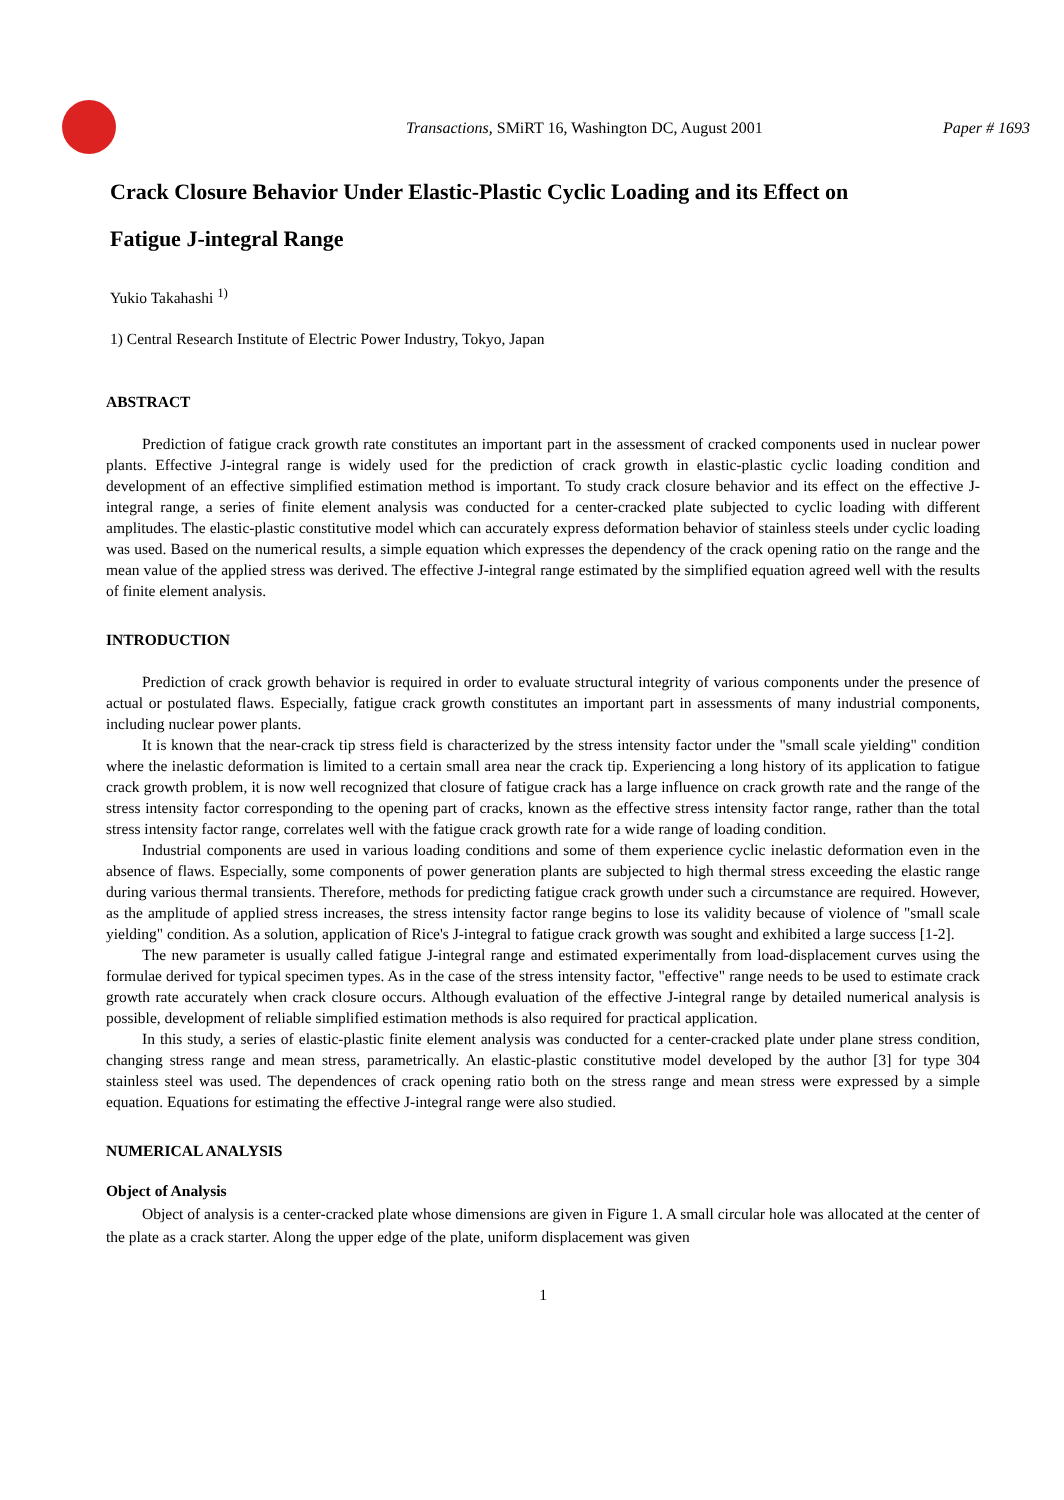Transactions, SMiRT 16, Washington DC, August 2001
Paper # 1693
Crack Closure Behavior Under Elastic-Plastic Cyclic Loading and its Effect on
Fatigue J-integral Range
Yukio Takahashi <sup>1)</sup>
1) Central Research Institute of Electric Power Industry, Tokyo, Japan
ABSTRACT
Prediction of fatigue crack growth rate constitutes an important part in the assessment of cracked components used in nuclear power plants. Effective J-integral range is widely used for the prediction of crack growth in elastic-plastic cyclic loading condition and development of an effective simplified estimation method is important. To study crack closure behavior and its effect on the effective J-integral range, a series of finite element analysis was conducted for a center-cracked plate subjected to cyclic loading with different amplitudes. The elastic-plastic constitutive model which can accurately express deformation behavior of stainless steels under cyclic loading was used. Based on the numerical results, a simple equation which expresses the dependency of the crack opening ratio on the range and the mean value of the applied stress was derived. The effective J-integral range estimated by the simplified equation agreed well with the results of finite element analysis.
INTRODUCTION
Prediction of crack growth behavior is required in order to evaluate structural integrity of various components under the presence of actual or postulated flaws. Especially, fatigue crack growth constitutes an important part in assessments of many industrial components, including nuclear power plants.
It is known that the near-crack tip stress field is characterized by the stress intensity factor under the "small scale yielding" condition where the inelastic deformation is limited to a certain small area near the crack tip. Experiencing a long history of its application to fatigue crack growth problem, it is now well recognized that closure of fatigue crack has a large influence on crack growth rate and the range of the stress intensity factor corresponding to the opening part of cracks, known as the effective stress intensity factor range, rather than the total stress intensity factor range, correlates well with the fatigue crack growth rate for a wide range of loading condition.
Industrial components are used in various loading conditions and some of them experience cyclic inelastic deformation even in the absence of flaws. Especially, some components of power generation plants are subjected to high thermal stress exceeding the elastic range during various thermal transients. Therefore, methods for predicting fatigue crack growth under such a circumstance are required. However, as the amplitude of applied stress increases, the stress intensity factor range begins to lose its validity because of violence of "small scale yielding" condition. As a solution, application of Rice's J-integral to fatigue crack growth was sought and exhibited a large success [1-2].
The new parameter is usually called fatigue J-integral range and estimated experimentally from load-displacement curves using the formulae derived for typical specimen types. As in the case of the stress intensity factor, "effective" range needs to be used to estimate crack growth rate accurately when crack closure occurs. Although evaluation of the effective J-integral range by detailed numerical analysis is possible, development of reliable simplified estimation methods is also required for practical application.
In this study, a series of elastic-plastic finite element analysis was conducted for a center-cracked plate under plane stress condition, changing stress range and mean stress, parametrically. An elastic-plastic constitutive model developed by the author [3] for type 304 stainless steel was used. The dependences of crack opening ratio both on the stress range and mean stress were expressed by a simple equation. Equations for estimating the effective J-integral range were also studied.
NUMERICAL ANALYSIS
Object of Analysis
Object of analysis is a center-cracked plate whose dimensions are given in Figure 1. A small circular hole was allocated at the center of the plate as a crack starter. Along the upper edge of the plate, uniform displacement was given
1